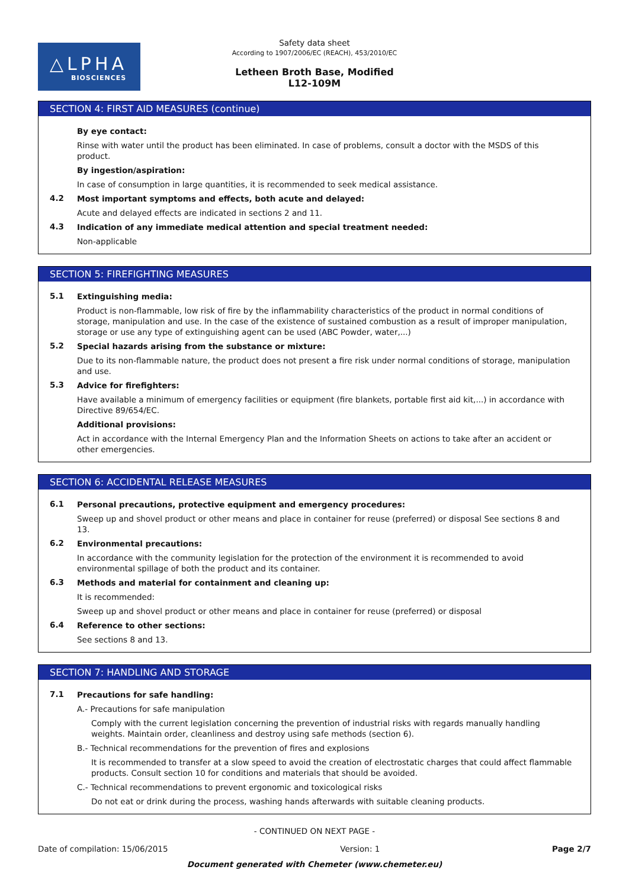△LPHA
BIOSCIENCES
Safety data sheet
According to 1907/2006/EC (REACH), 453/2010/EC
Letheen Broth Base, Modified
L12-109M
SECTION 4: FIRST AID MEASURES (continue)
By eye contact:
Rinse with water until the product has been eliminated. In case of problems, consult a doctor with the MSDS of this product.
By ingestion/aspiration:
In case of consumption in large quantities, it is recommended to seek medical assistance.
4.2
Most important symptoms and effects, both acute and delayed:
Acute and delayed effects are indicated in sections 2 and 11.
4.3
Indication of any immediate medical attention and special treatment needed:
Non-applicable
SECTION 5: FIREFIGHTING MEASURES
5.1
Extinguishing media:
Product is non-flammable, low risk of fire by the inflammability characteristics of the product in normal conditions of storage, manipulation and use. In the case of the existence of sustained combustion as a result of improper manipulation, storage or use any type of extinguishing agent can be used (ABC Powder, water,...)
5.2
Special hazards arising from the substance or mixture:
Due to its non-flammable nature, the product does not present a fire risk under normal conditions of storage, manipulation and use.
5.3
Advice for firefighters:
Have available a minimum of emergency facilities or equipment (fire blankets, portable first aid kit,...) in accordance with Directive 89/654/EC.
Additional provisions:
Act in accordance with the Internal Emergency Plan and the Information Sheets on actions to take after an accident or other emergencies.
SECTION 6: ACCIDENTAL RELEASE MEASURES
6.1
Personal precautions, protective equipment and emergency procedures:
Sweep up and shovel product or other means and place in container for reuse (preferred) or disposal See sections 8 and 13.
6.2
Environmental precautions:
In accordance with the community legislation for the protection of the environment it is recommended to avoid environmental spillage of both the product and its container.
6.3
Methods and material for containment and cleaning up:
It is recommended:
Sweep up and shovel product or other means and place in container for reuse (preferred) or disposal
6.4
Reference to other sections:
See sections 8 and 13.
SECTION 7: HANDLING AND STORAGE
7.1
Precautions for safe handling:
A.- Precautions for safe manipulation
Comply with the current legislation concerning the prevention of industrial risks with regards manually handling weights. Maintain order, cleanliness and destroy using safe methods (section 6).
B.- Technical recommendations for the prevention of fires and explosions
It is recommended to transfer at a slow speed to avoid the creation of electrostatic charges that could affect flammable products. Consult section 10 for conditions and materials that should be avoided.
C.- Technical recommendations to prevent ergonomic and toxicological risks
Do not eat or drink during the process, washing hands afterwards with suitable cleaning products.
- CONTINUED ON NEXT PAGE -
Date of compilation: 15/06/2015 Version: 1 Page 2/7
Document generated with Chemeter (www.chemeter.eu)